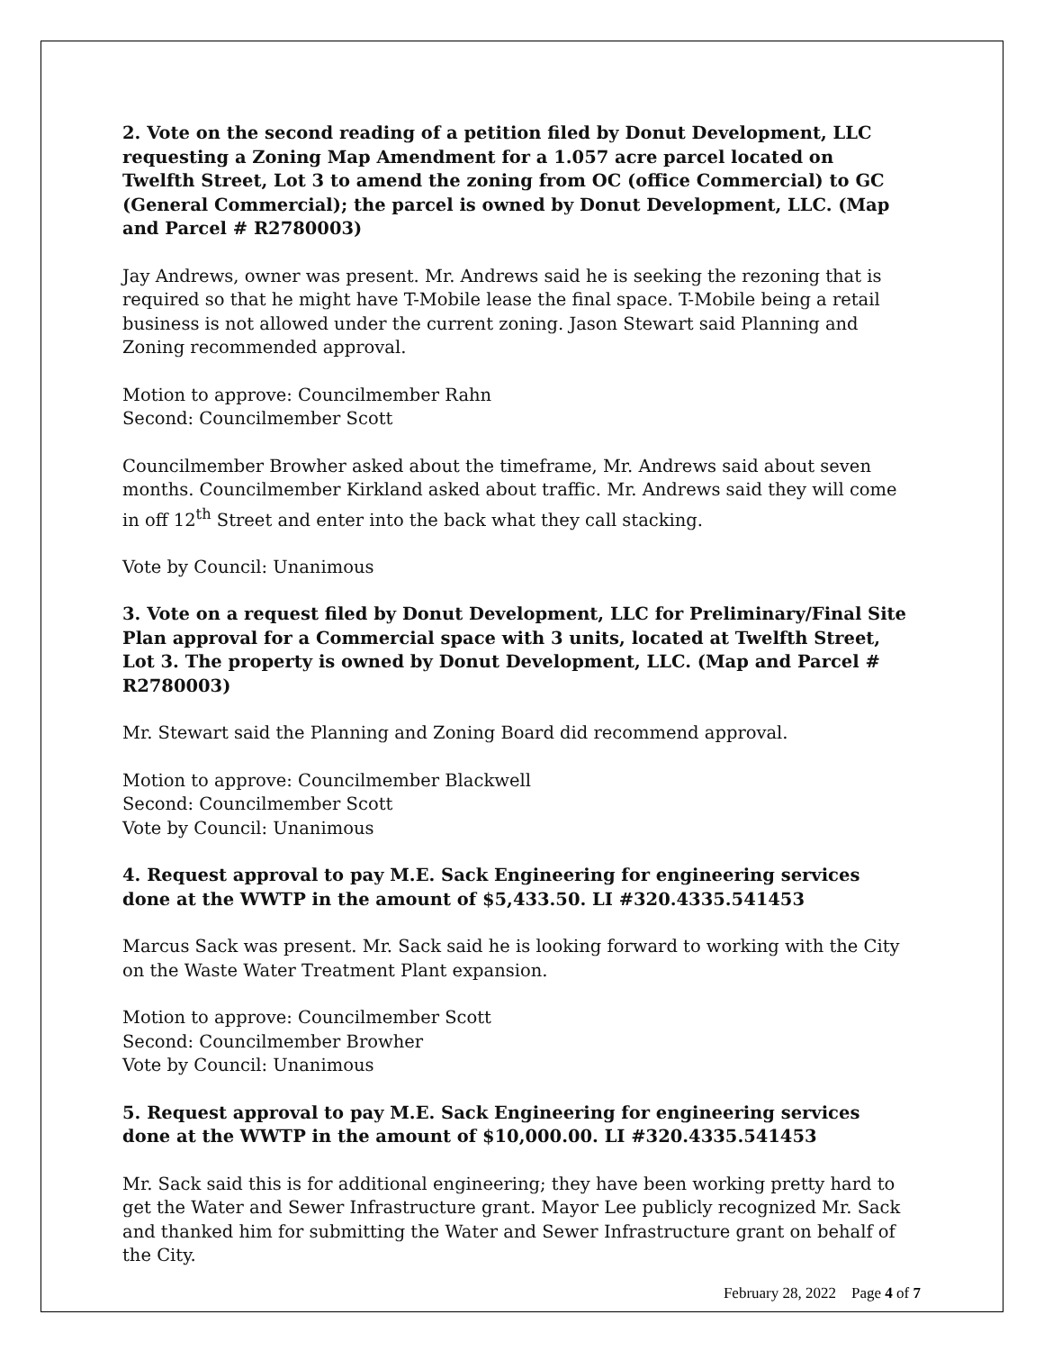2. Vote on the second reading of a petition filed by Donut Development, LLC requesting a Zoning Map Amendment for a 1.057 acre parcel located on Twelfth Street, Lot 3 to amend the zoning from OC (office Commercial) to GC (General Commercial); the parcel is owned by Donut Development, LLC. (Map and Parcel # R2780003)
Jay Andrews, owner was present. Mr. Andrews said he is seeking the rezoning that is required so that he might have T-Mobile lease the final space. T-Mobile being a retail business is not allowed under the current zoning. Jason Stewart said Planning and Zoning recommended approval.
Motion to approve: Councilmember Rahn
Second: Councilmember Scott
Councilmember Browher asked about the timeframe, Mr. Andrews said about seven months. Councilmember Kirkland asked about traffic. Mr. Andrews said they will come in off 12<sup>th</sup> Street and enter into the back what they call stacking.
Vote by Council: Unanimous
3. Vote on a request filed by Donut Development, LLC for Preliminary/Final Site Plan approval for a Commercial space with 3 units, located at Twelfth Street, Lot 3. The property is owned by Donut Development, LLC. (Map and Parcel # R2780003)
Mr. Stewart said the Planning and Zoning Board did recommend approval.
Motion to approve: Councilmember Blackwell
Second: Councilmember Scott
Vote by Council: Unanimous
4. Request approval to pay M.E. Sack Engineering for engineering services done at the WWTP in the amount of $5,433.50. LI #320.4335.541453
Marcus Sack was present. Mr. Sack said he is looking forward to working with the City on the Waste Water Treatment Plant expansion.
Motion to approve: Councilmember Scott
Second: Councilmember Browher
Vote by Council: Unanimous
5. Request approval to pay M.E. Sack Engineering for engineering services done at the WWTP in the amount of $10,000.00. LI #320.4335.541453
Mr. Sack said this is for additional engineering; they have been working pretty hard to get the Water and Sewer Infrastructure grant. Mayor Lee publicly recognized Mr. Sack and thanked him for submitting the Water and Sewer Infrastructure grant on behalf of the City.
February 28, 2022 Page 4 of 7